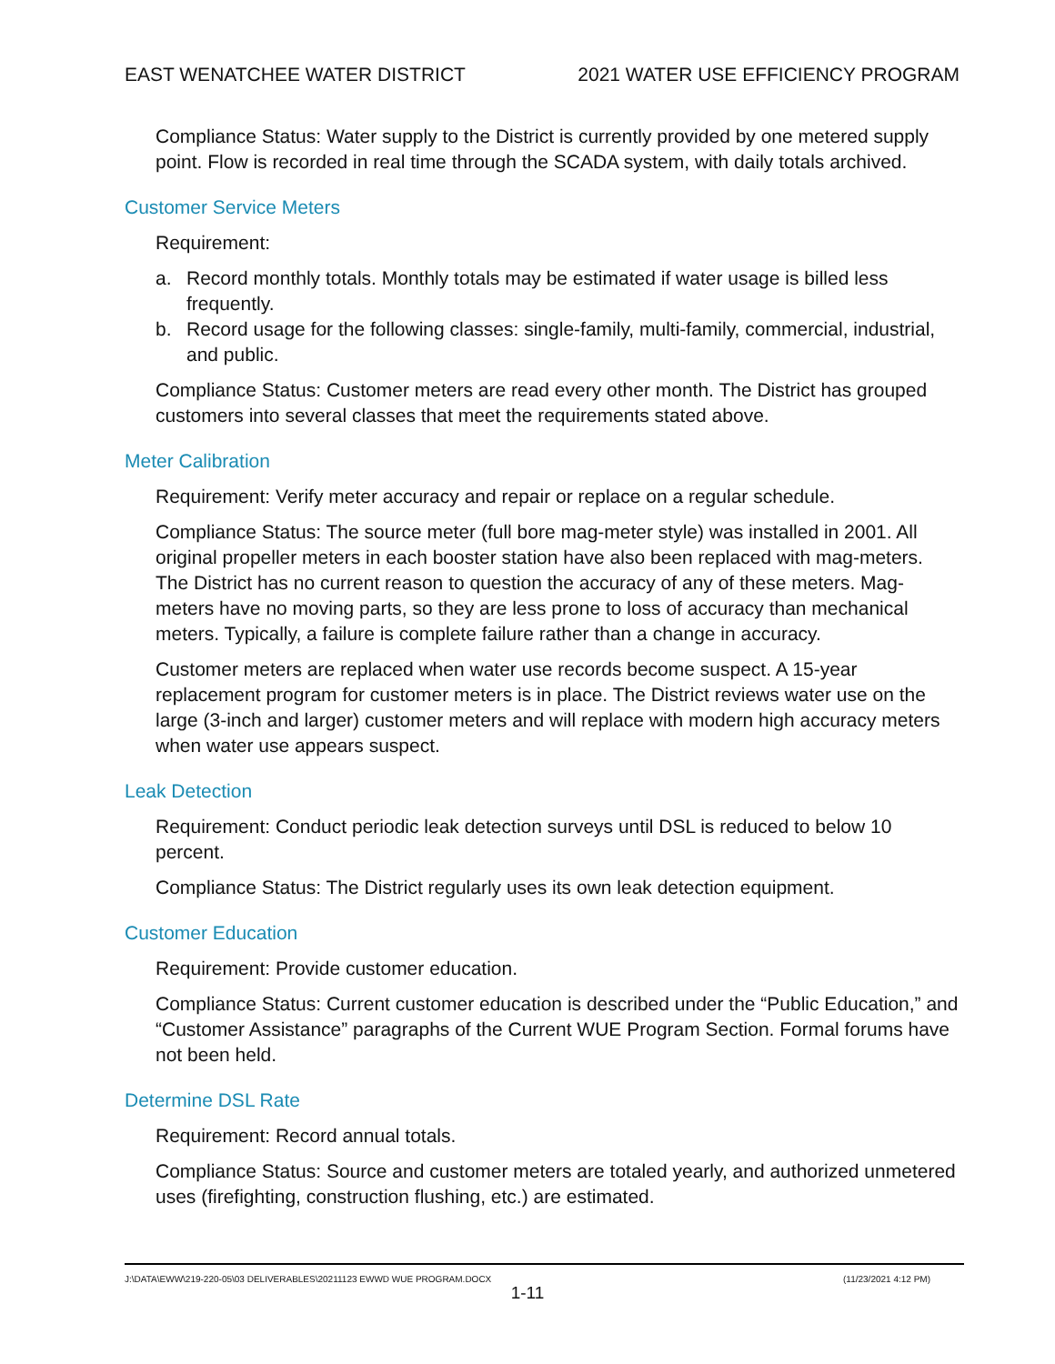EAST WENATCHEE WATER DISTRICT 2021 WATER USE EFFICIENCY PROGRAM
Compliance Status: Water supply to the District is currently provided by one metered supply point. Flow is recorded in real time through the SCADA system, with daily totals archived.
Customer Service Meters
Requirement:
a. Record monthly totals. Monthly totals may be estimated if water usage is billed less frequently.
b. Record usage for the following classes: single-family, multi-family, commercial, industrial, and public.
Compliance Status: Customer meters are read every other month. The District has grouped customers into several classes that meet the requirements stated above.
Meter Calibration
Requirement: Verify meter accuracy and repair or replace on a regular schedule.
Compliance Status: The source meter (full bore mag-meter style) was installed in 2001. All original propeller meters in each booster station have also been replaced with mag-meters. The District has no current reason to question the accuracy of any of these meters. Mag-meters have no moving parts, so they are less prone to loss of accuracy than mechanical meters. Typically, a failure is complete failure rather than a change in accuracy.
Customer meters are replaced when water use records become suspect. A 15-year replacement program for customer meters is in place. The District reviews water use on the large (3-inch and larger) customer meters and will replace with modern high accuracy meters when water use appears suspect.
Leak Detection
Requirement: Conduct periodic leak detection surveys until DSL is reduced to below 10 percent.
Compliance Status: The District regularly uses its own leak detection equipment.
Customer Education
Requirement: Provide customer education.
Compliance Status: Current customer education is described under the “Public Education,” and “Customer Assistance” paragraphs of the Current WUE Program Section. Formal forums have not been held.
Determine DSL Rate
Requirement: Record annual totals.
Compliance Status: Source and customer meters are totaled yearly, and authorized unmetered uses (firefighting, construction flushing, etc.) are estimated.
J:\DATA\EWW\219-220-05\03 DELIVERABLES\20211123 EWWD WUE PROGRAM.DOCX (11/23/2021 4:12 PM)
1-11